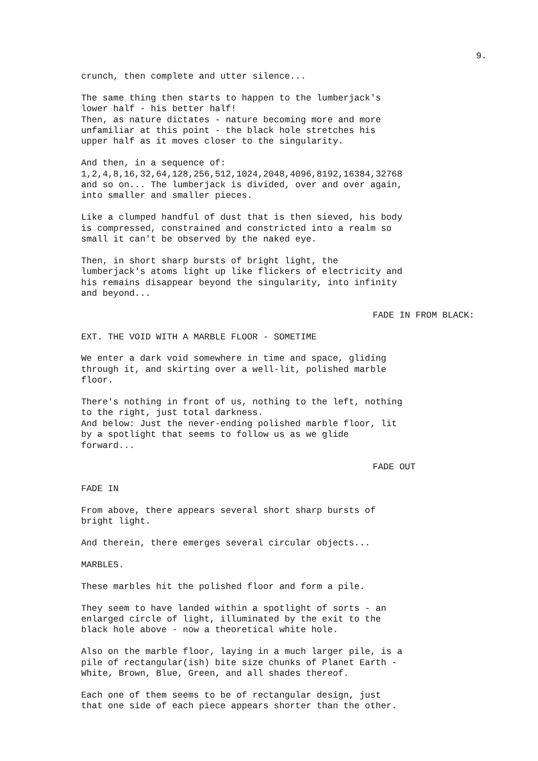9.
crunch, then complete and utter silence...
The same thing then starts to happen to the lumberjack's lower half - his better half! Then, as nature dictates - nature becoming more and more unfamiliar at this point - the black hole stretches his upper half as it moves closer to the singularity.
And then, in a sequence of: 1,2,4,8,16,32,64,128,256,512,1024,2048,4096,8192,16384,32768 and so on... The lumberjack is divided, over and over again, into smaller and smaller pieces.
Like a clumped handful of dust that is then sieved, his body is compressed, constrained and constricted into a realm so small it can't be observed by the naked eye.
Then, in short sharp bursts of bright light, the lumberjack's atoms light up like flickers of electricity and his remains disappear beyond the singularity, into infinity and beyond...
FADE IN FROM BLACK:
EXT. THE VOID WITH A MARBLE FLOOR - SOMETIME
We enter a dark void somewhere in time and space, gliding through it, and skirting over a well-lit, polished marble floor.
There's nothing in front of us, nothing to the left, nothing to the right, just total darkness. And below: Just the never-ending polished marble floor, lit by a spotlight that seems to follow us as we glide forward...
FADE OUT
FADE IN
From above, there appears several short sharp bursts of bright light.
And therein, there emerges several circular objects...
MARBLES.
These marbles hit the polished floor and form a pile.
They seem to have landed within a spotlight of sorts - an enlarged circle of light, illuminated by the exit to the black hole above - now a theoretical white hole.
Also on the marble floor, laying in a much larger pile, is a pile of rectangular(ish) bite size chunks of Planet Earth - White, Brown, Blue, Green, and all shades thereof.
Each one of them seems to be of rectangular design, just that one side of each piece appears shorter than the other.